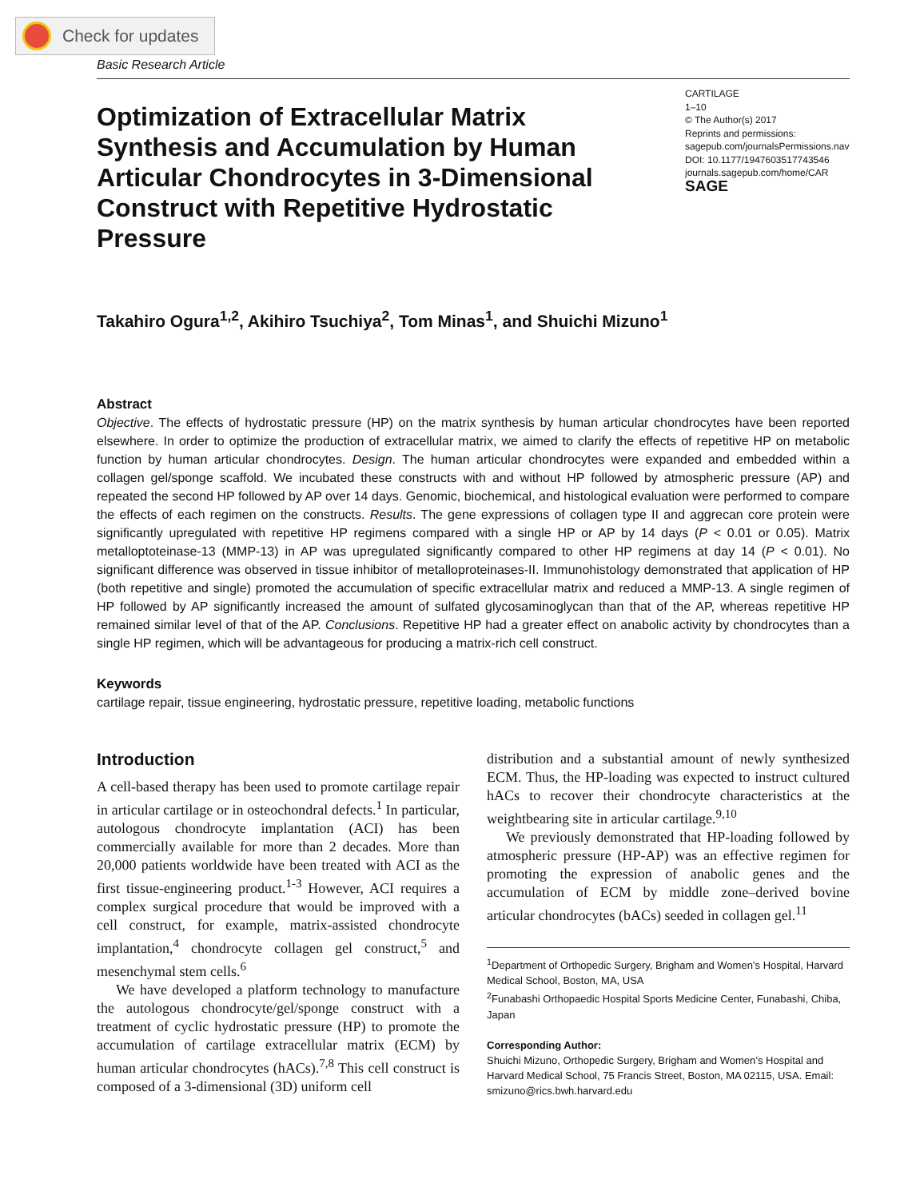Check for updates
Basic Research Article
Optimization of Extracellular Matrix Synthesis and Accumulation by Human Articular Chondrocytes in 3-Dimensional Construct with Repetitive Hydrostatic Pressure
CARTILAGE
1–10
© The Author(s) 2017
Reprints and permissions:
sagepub.com/journalsPermissions.nav
DOI: 10.1177/1947603517743546
journals.sagepub.com/home/CAR
SAGE
Takahiro Ogura<sup>1,2</sup>, Akihiro Tsuchiya<sup>2</sup>, Tom Minas<sup>1</sup>, and Shuichi Mizuno<sup>1</sup>
Abstract
Objective. The effects of hydrostatic pressure (HP) on the matrix synthesis by human articular chondrocytes have been reported elsewhere. In order to optimize the production of extracellular matrix, we aimed to clarify the effects of repetitive HP on metabolic function by human articular chondrocytes. Design. The human articular chondrocytes were expanded and embedded within a collagen gel/sponge scaffold. We incubated these constructs with and without HP followed by atmospheric pressure (AP) and repeated the second HP followed by AP over 14 days. Genomic, biochemical, and histological evaluation were performed to compare the effects of each regimen on the constructs. Results. The gene expressions of collagen type II and aggrecan core protein were significantly upregulated with repetitive HP regimens compared with a single HP or AP by 14 days (P < 0.01 or 0.05). Matrix metalloptoteinase-13 (MMP-13) in AP was upregulated significantly compared to other HP regimens at day 14 (P < 0.01). No significant difference was observed in tissue inhibitor of metalloproteinases-II. Immunohistology demonstrated that application of HP (both repetitive and single) promoted the accumulation of specific extracellular matrix and reduced a MMP-13. A single regimen of HP followed by AP significantly increased the amount of sulfated glycosaminoglycan than that of the AP, whereas repetitive HP remained similar level of that of the AP. Conclusions. Repetitive HP had a greater effect on anabolic activity by chondrocytes than a single HP regimen, which will be advantageous for producing a matrix-rich cell construct.
Keywords
cartilage repair, tissue engineering, hydrostatic pressure, repetitive loading, metabolic functions
Introduction
A cell-based therapy has been used to promote cartilage repair in articular cartilage or in osteochondral defects.<sup>1</sup> In particular, autologous chondrocyte implantation (ACI) has been commercially available for more than 2 decades. More than 20,000 patients worldwide have been treated with ACI as the first tissue-engineering product.<sup>1-3</sup> However, ACI requires a complex surgical procedure that would be improved with a cell construct, for example, matrix-assisted chondrocyte implantation,<sup>4</sup> chondrocyte collagen gel construct,<sup>5</sup> and mesenchymal stem cells.<sup>6</sup>
We have developed a platform technology to manufacture the autologous chondrocyte/gel/sponge construct with a treatment of cyclic hydrostatic pressure (HP) to promote the accumulation of cartilage extracellular matrix (ECM) by human articular chondrocytes (hACs).<sup>7,8</sup> This cell construct is composed of a 3-dimensional (3D) uniform cell
distribution and a substantial amount of newly synthesized ECM. Thus, the HP-loading was expected to instruct cultured hACs to recover their chondrocyte characteristics at the weightbearing site in articular cartilage.<sup>9,10</sup>
We previously demonstrated that HP-loading followed by atmospheric pressure (HP-AP) was an effective regimen for promoting the expression of anabolic genes and the accumulation of ECM by middle zone–derived bovine articular chondrocytes (bACs) seeded in collagen gel.<sup>11</sup>
<sup>1</sup> Department of Orthopedic Surgery, Brigham and Women’s Hospital, Harvard Medical School, Boston, MA, USA
<sup>2</sup> Funabashi Orthopaedic Hospital Sports Medicine Center, Funabashi, Chiba, Japan
Corresponding Author:
Shuichi Mizuno, Orthopedic Surgery, Brigham and Women’s Hospital and Harvard Medical School, 75 Francis Street, Boston, MA 02115, USA. Email: smizuno@rics.bwh.harvard.edu